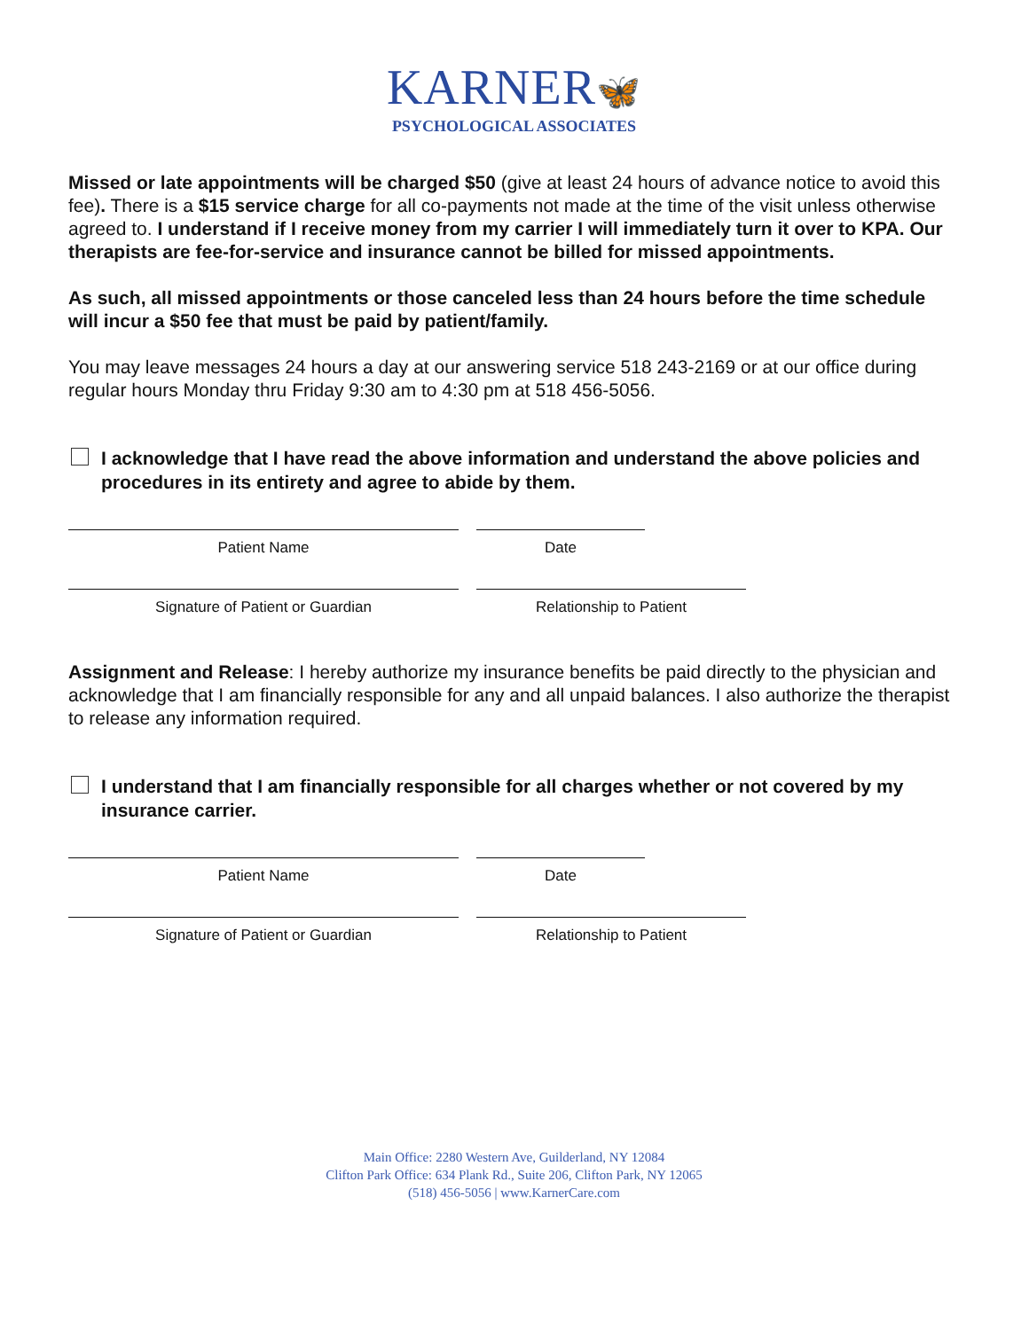KARNER🦋
PSYCHOLOGICAL ASSOCIATES
Missed or late appointments will be charged $50 (give at least 24 hours of advance notice to avoid this fee). There is a $15 service charge for all co-payments not made at the time of the visit unless otherwise agreed to. I understand if I receive money from my carrier I will immediately turn it over to KPA. Our therapists are fee-for-service and insurance cannot be billed for missed appointments.
As such, all missed appointments or those canceled less than 24 hours before the time schedule will incur a $50 fee that must be paid by patient/family.
You may leave messages 24 hours a day at our answering service 518 243-2169 or at our office during regular hours Monday thru Friday 9:30 am to 4:30 pm at 518 456-5056.
I acknowledge that I have read the above information and understand the above policies and procedures in its entirety and agree to abide by them.
Patient Name Date
Signature of Patient or Guardian Relationship to Patient
Assignment and Release: I hereby authorize my insurance benefits be paid directly to the physician and acknowledge that I am financially responsible for any and all unpaid balances. I also authorize the therapist to release any information required.
I understand that I am financially responsible for all charges whether or not covered by my insurance carrier.
Patient Name Date
Signature of Patient or Guardian Relationship to Patient
Main Office: 2280 Western Ave, Guilderland, NY 12084
Clifton Park Office: 634 Plank Rd., Suite 206, Clifton Park, NY 12065
(518) 456-5056 | www.KarnerCare.com